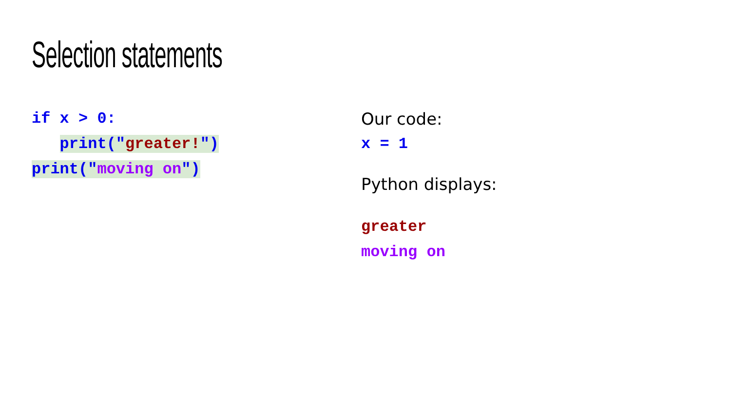Selection statements
if x > 0:
print("greater!")
print("moving on")
Our code:
x = 1
Python displays:
greater
moving on